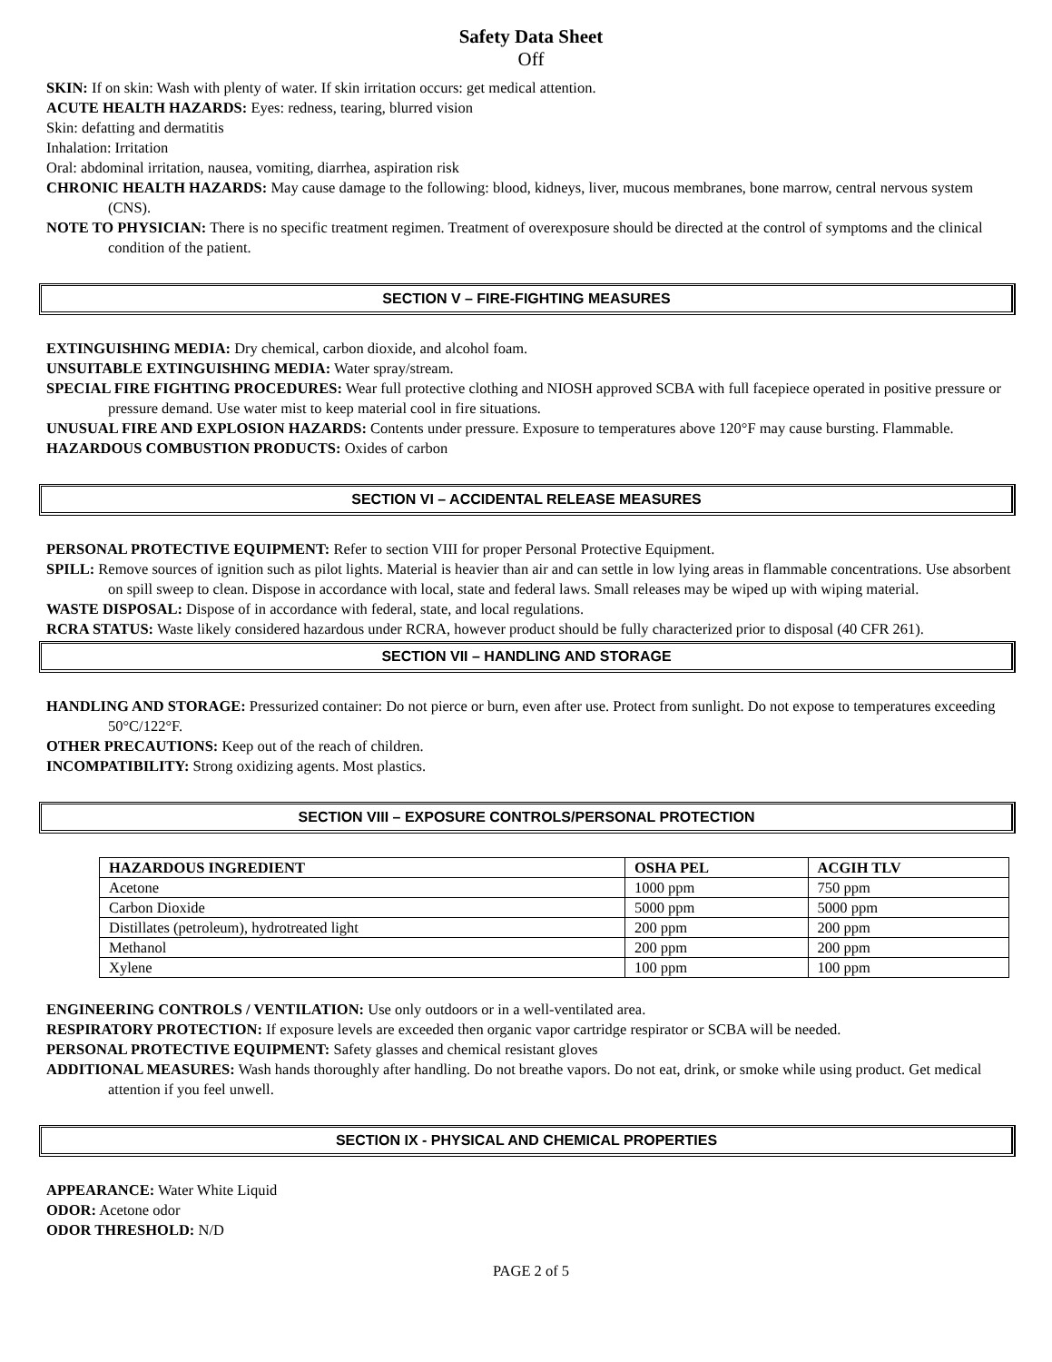Safety Data Sheet
Off
SKIN: If on skin: Wash with plenty of water. If skin irritation occurs: get medical attention.
ACUTE HEALTH HAZARDS: Eyes: redness, tearing, blurred vision
Skin: defatting and dermatitis
Inhalation: Irritation
Oral: abdominal irritation, nausea, vomiting, diarrhea, aspiration risk
CHRONIC HEALTH HAZARDS: May cause damage to the following: blood, kidneys, liver, mucous membranes, bone marrow, central nervous system (CNS).
NOTE TO PHYSICIAN: There is no specific treatment regimen. Treatment of overexposure should be directed at the control of symptoms and the clinical condition of the patient.
SECTION V – FIRE-FIGHTING MEASURES
EXTINGUISHING MEDIA: Dry chemical, carbon dioxide, and alcohol foam.
UNSUITABLE EXTINGUISHING MEDIA: Water spray/stream.
SPECIAL FIRE FIGHTING PROCEDURES: Wear full protective clothing and NIOSH approved SCBA with full facepiece operated in positive pressure or pressure demand. Use water mist to keep material cool in fire situations.
UNUSUAL FIRE AND EXPLOSION HAZARDS: Contents under pressure. Exposure to temperatures above 120°F may cause bursting. Flammable.
HAZARDOUS COMBUSTION PRODUCTS: Oxides of carbon
SECTION VI – ACCIDENTAL RELEASE MEASURES
PERSONAL PROTECTIVE EQUIPMENT: Refer to section VIII for proper Personal Protective Equipment.
SPILL: Remove sources of ignition such as pilot lights. Material is heavier than air and can settle in low lying areas in flammable concentrations. Use absorbent on spill sweep to clean. Dispose in accordance with local, state and federal laws. Small releases may be wiped up with wiping material.
WASTE DISPOSAL: Dispose of in accordance with federal, state, and local regulations.
RCRA STATUS: Waste likely considered hazardous under RCRA, however product should be fully characterized prior to disposal (40 CFR 261).
SECTION VII – HANDLING AND STORAGE
HANDLING AND STORAGE: Pressurized container: Do not pierce or burn, even after use. Protect from sunlight. Do not expose to temperatures exceeding 50°C/122°F.
OTHER PRECAUTIONS: Keep out of the reach of children.
INCOMPATIBILITY: Strong oxidizing agents. Most plastics.
SECTION VIII – EXPOSURE CONTROLS/PERSONAL PROTECTION
| HAZARDOUS INGREDIENT | OSHA PEL | ACGIH TLV |
| --- | --- | --- |
| Acetone | 1000 ppm | 750 ppm |
| Carbon Dioxide | 5000 ppm | 5000 ppm |
| Distillates (petroleum), hydrotreated light | 200 ppm | 200 ppm |
| Methanol | 200 ppm | 200 ppm |
| Xylene | 100 ppm | 100 ppm |
ENGINEERING CONTROLS / VENTILATION: Use only outdoors or in a well-ventilated area.
RESPIRATORY PROTECTION: If exposure levels are exceeded then organic vapor cartridge respirator or SCBA will be needed.
PERSONAL PROTECTIVE EQUIPMENT: Safety glasses and chemical resistant gloves
ADDITIONAL MEASURES: Wash hands thoroughly after handling. Do not breathe vapors. Do not eat, drink, or smoke while using product. Get medical attention if you feel unwell.
SECTION IX - PHYSICAL AND CHEMICAL PROPERTIES
APPEARANCE: Water White Liquid
ODOR: Acetone odor
ODOR THRESHOLD: N/D
PAGE 2 of 5